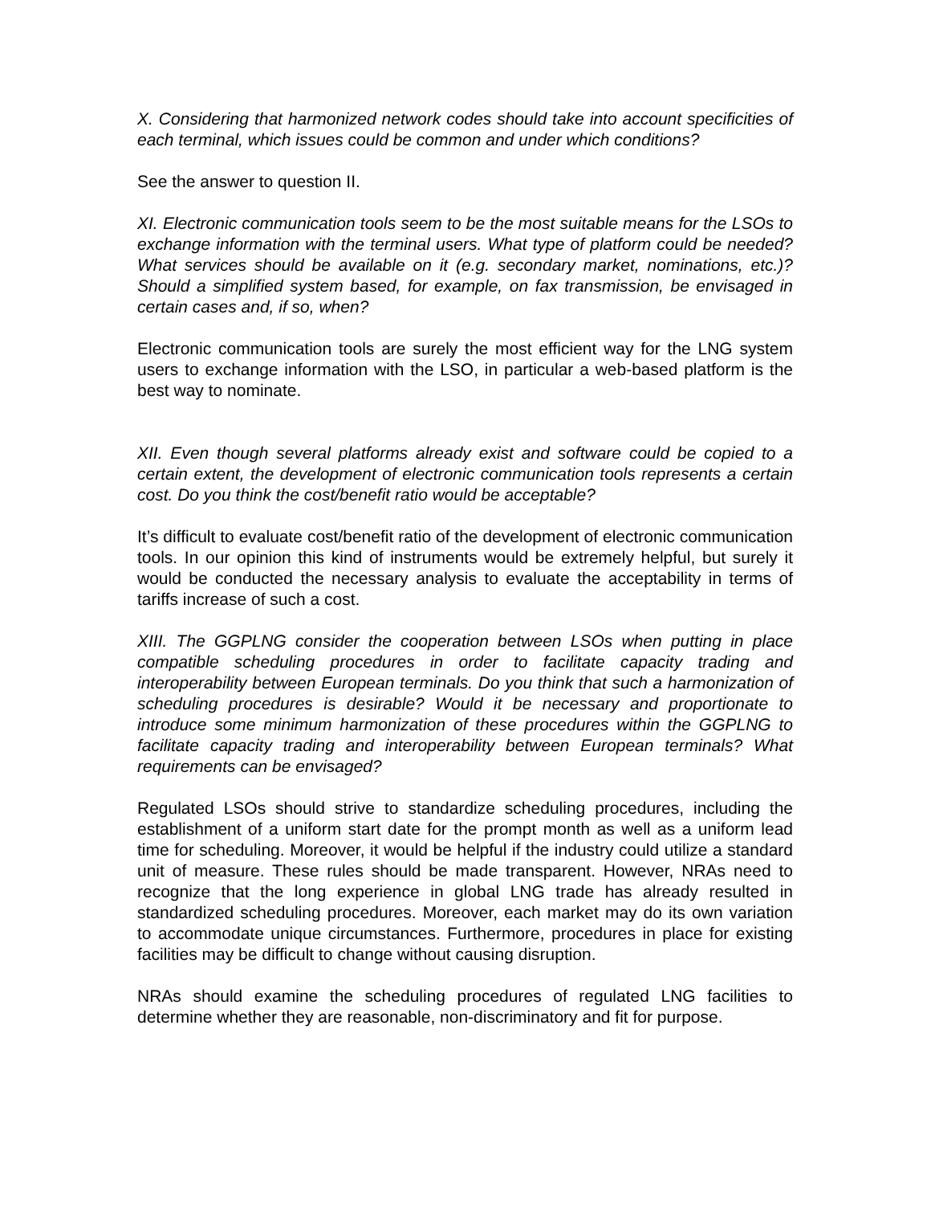X. Considering that harmonized network codes should take into account specificities of each terminal, which issues could be common and under which conditions?
See the answer to question II.
XI. Electronic communication tools seem to be the most suitable means for the LSOs to exchange information with the terminal users. What type of platform could be needed? What services should be available on it (e.g. secondary market, nominations, etc.)? Should a simplified system based, for example, on fax transmission, be envisaged in certain cases and, if so, when?
Electronic communication tools are surely the most efficient way for the LNG system users to exchange information with the LSO, in particular a web-based platform is the best way to nominate.
XII. Even though several platforms already exist and software could be copied to a certain extent, the development of electronic communication tools represents a certain cost. Do you think the cost/benefit ratio would be acceptable?
It’s difficult to evaluate cost/benefit ratio of the development of electronic communication tools. In our opinion this kind of instruments would be extremely helpful, but surely it would be conducted the necessary analysis to evaluate the acceptability in terms of tariffs increase of such a cost.
XIII. The GGPLNG consider the cooperation between LSOs when putting in place compatible scheduling procedures in order to facilitate capacity trading and interoperability between European terminals. Do you think that such a harmonization of scheduling procedures is desirable? Would it be necessary and proportionate to introduce some minimum harmonization of these procedures within the GGPLNG to facilitate capacity trading and interoperability between European terminals? What requirements can be envisaged?
Regulated LSOs should strive to standardize scheduling procedures, including the establishment of a uniform start date for the prompt month as well as a uniform lead time for scheduling. Moreover, it would be helpful if the industry could utilize a standard unit of measure. These rules should be made transparent. However, NRAs need to recognize that the long experience in global LNG trade has already resulted in standardized scheduling procedures. Moreover, each market may do its own variation to accommodate unique circumstances. Furthermore, procedures in place for existing facilities may be difficult to change without causing disruption.
NRAs should examine the scheduling procedures of regulated LNG facilities to determine whether they are reasonable, non-discriminatory and fit for purpose.